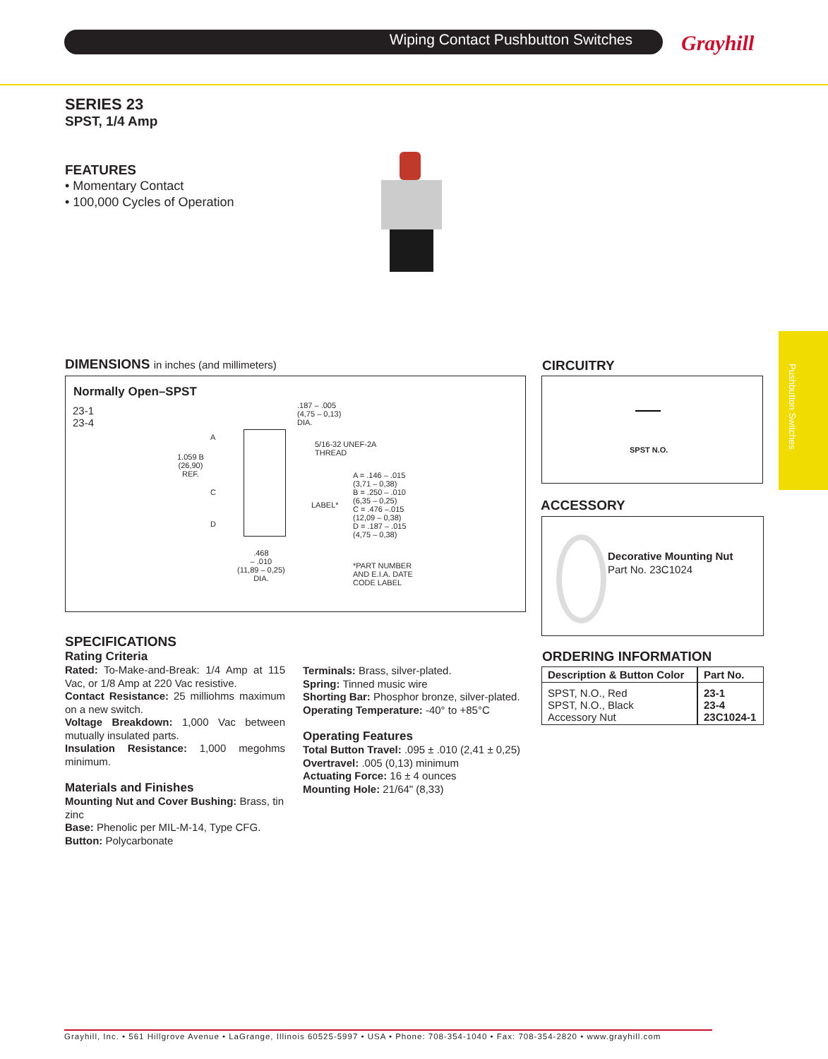Wiping Contact Pushbutton Switches Grayhill
Pushbutton Switches
SERIES 23
SPST, 1/4 Amp
FEATURES
• Momentary Contact
• 100,000 Cycles of Operation
DIMENSIONS in inches (and millimeters)
Normally Open–SPST
23-1
23-4
.187 – .005
(4,75 – 0,13)
DIA.
A
5/16-32 UNEF-2A
THREAD
1.059 B
(26,90)
REF.
A = .146 – .015
(3,71 – 0,38)
B = .250 – .010
(6,35 – 0,25)
C = .476 –.015
(12,09 – 0,38)
D = .187 – .015
(4,75 – 0,38)
C
LABEL*
D
.468
– .010
(11,89 – 0,25)
DIA.
*PART NUMBER
AND E.I.A. DATE
CODE LABEL
CIRCUITRY
SPST N.O.
ACCESSORY
Decorative Mounting Nut
Part No. 23C1024
ORDERING INFORMATION
| Description & Button Color | Part No. |
| --- | --- |
| SPST, N.O., Red SPST, N.O., Black Accessory Nut | 23-1 23-4 23C1024-1 |
SPECIFICATIONS
Rating Criteria
Rated: To-Make-and-Break: 1/4 Amp at 115 Vac, or 1/8 Amp at 220 Vac resistive.
Contact Resistance: 25 milliohms maximum on a new switch.
Voltage Breakdown: 1,000 Vac between mutually insulated parts.
Insulation Resistance: 1,000 megohms minimum.
Materials and Finishes
Mounting Nut and Cover Bushing: Brass, tin zinc
Base: Phenolic per MIL-M-14, Type CFG.
Button: Polycarbonate
Terminals: Brass, silver-plated.
Spring: Tinned music wire
Shorting Bar: Phosphor bronze, silver-plated.
Operating Temperature: -40° to +85°C
Operating Features
Total Button Travel: .095 ± .010 (2,41 ± 0,25)
Overtravel: .005 (0,13) minimum
Actuating Force: 16 ± 4 ounces
Mounting Hole: 21/64" (8,33)
Grayhill, Inc. • 561 Hillgrove Avenue • LaGrange, Illinois 60525-5997 • USA • Phone: 708-354-1040 • Fax: 708-354-2820 • www.grayhill.com